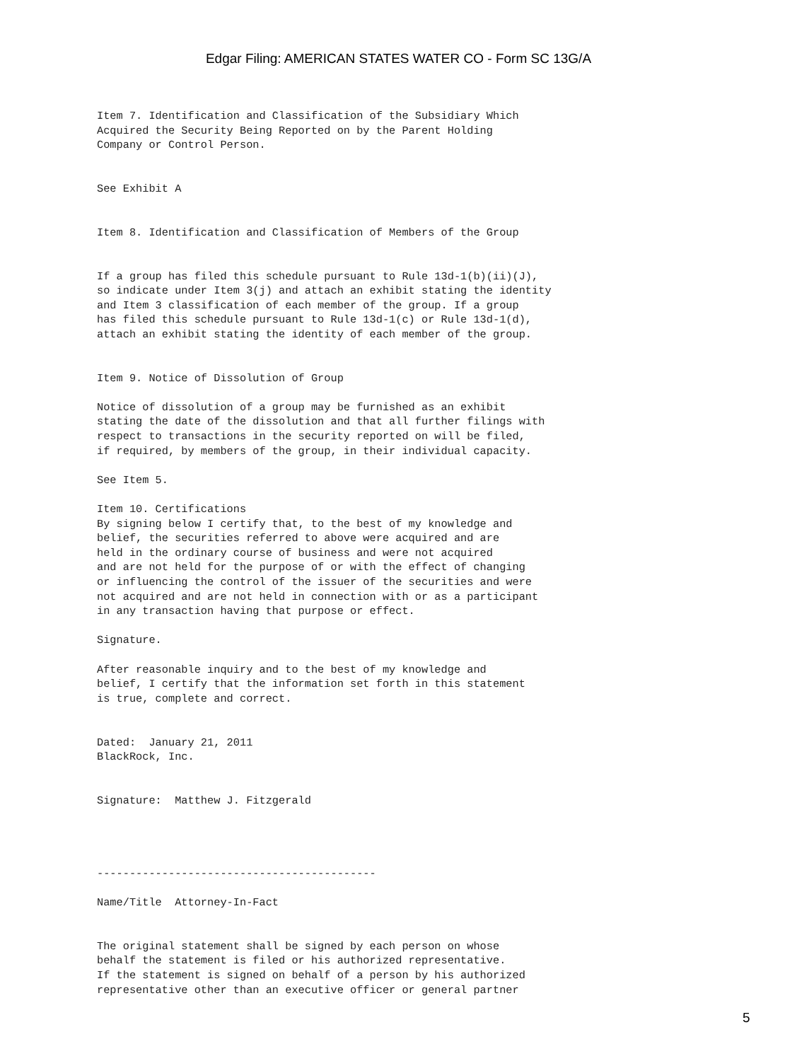Edgar Filing: AMERICAN STATES WATER CO - Form SC 13G/A
Item 7. Identification and Classification of the Subsidiary Which
Acquired the Security Being Reported on by the Parent Holding
Company or Control Person.


See Exhibit A


Item 8. Identification and Classification of Members of the Group


If a group has filed this schedule pursuant to Rule 13d-1(b)(ii)(J),
so indicate under Item 3(j) and attach an exhibit stating the identity
and Item 3 classification of each member of the group. If a group
has filed this schedule pursuant to Rule 13d-1(c) or Rule 13d-1(d),
attach an exhibit stating the identity of each member of the group.


Item 9. Notice of Dissolution of Group

Notice of dissolution of a group may be furnished as an exhibit
stating the date of the dissolution and that all further filings with
respect to transactions in the security reported on will be filed,
if required, by members of the group, in their individual capacity.

See Item 5.

Item 10. Certifications
By signing below I certify that, to the best of my knowledge and
belief, the securities referred to above were acquired and are
held in the ordinary course of business and were not acquired
and are not held for the purpose of or with the effect of changing
or influencing the control of the issuer of the securities and were
not acquired and are not held in connection with or as a participant
in any transaction having that purpose or effect.

Signature.

After reasonable inquiry and to the best of my knowledge and
belief, I certify that the information set forth in this statement
is true, complete and correct.


Dated:  January 21, 2011
BlackRock, Inc.


Signature:  Matthew J. Fitzgerald




-------------------------------------------

Name/Title  Attorney-In-Fact


The original statement shall be signed by each person on whose
behalf the statement is filed or his authorized representative.
If the statement is signed on behalf of a person by his authorized
representative other than an executive officer or general partner
5